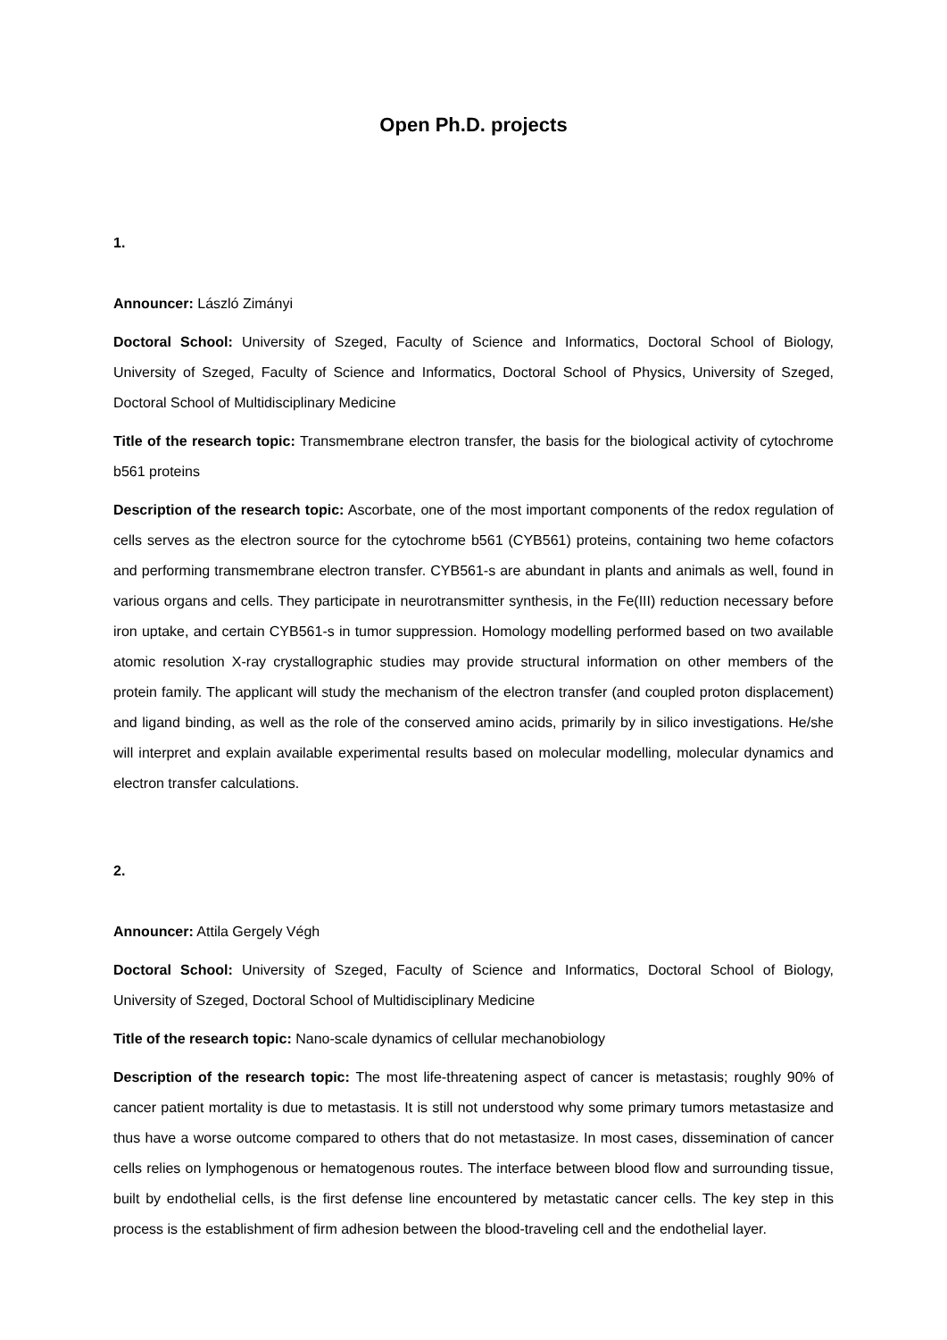Open Ph.D. projects
1.
Announcer: László Zimányi
Doctoral School: University of Szeged, Faculty of Science and Informatics, Doctoral School of Biology, University of Szeged, Faculty of Science and Informatics, Doctoral School of Physics, University of Szeged, Doctoral School of Multidisciplinary Medicine
Title of the research topic: Transmembrane electron transfer, the basis for the biological activity of cytochrome b561 proteins
Description of the research topic: Ascorbate, one of the most important components of the redox regulation of cells serves as the electron source for the cytochrome b561 (CYB561) proteins, containing two heme cofactors and performing transmembrane electron transfer. CYB561-s are abundant in plants and animals as well, found in various organs and cells. They participate in neurotransmitter synthesis, in the Fe(III) reduction necessary before iron uptake, and certain CYB561-s in tumor suppression. Homology modelling performed based on two available atomic resolution X-ray crystallographic studies may provide structural information on other members of the protein family. The applicant will study the mechanism of the electron transfer (and coupled proton displacement) and ligand binding, as well as the role of the conserved amino acids, primarily by in silico investigations. He/she will interpret and explain available experimental results based on molecular modelling, molecular dynamics and electron transfer calculations.
2.
Announcer: Attila Gergely Végh
Doctoral School: University of Szeged, Faculty of Science and Informatics, Doctoral School of Biology, University of Szeged, Doctoral School of Multidisciplinary Medicine
Title of the research topic: Nano-scale dynamics of cellular mechanobiology
Description of the research topic: The most life-threatening aspect of cancer is metastasis; roughly 90% of cancer patient mortality is due to metastasis. It is still not understood why some primary tumors metastasize and thus have a worse outcome compared to others that do not metastasize. In most cases, dissemination of cancer cells relies on lymphogenous or hematogenous routes. The interface between blood flow and surrounding tissue, built by endothelial cells, is the first defense line encountered by metastatic cancer cells. The key step in this process is the establishment of firm adhesion between the blood-traveling cell and the endothelial layer.